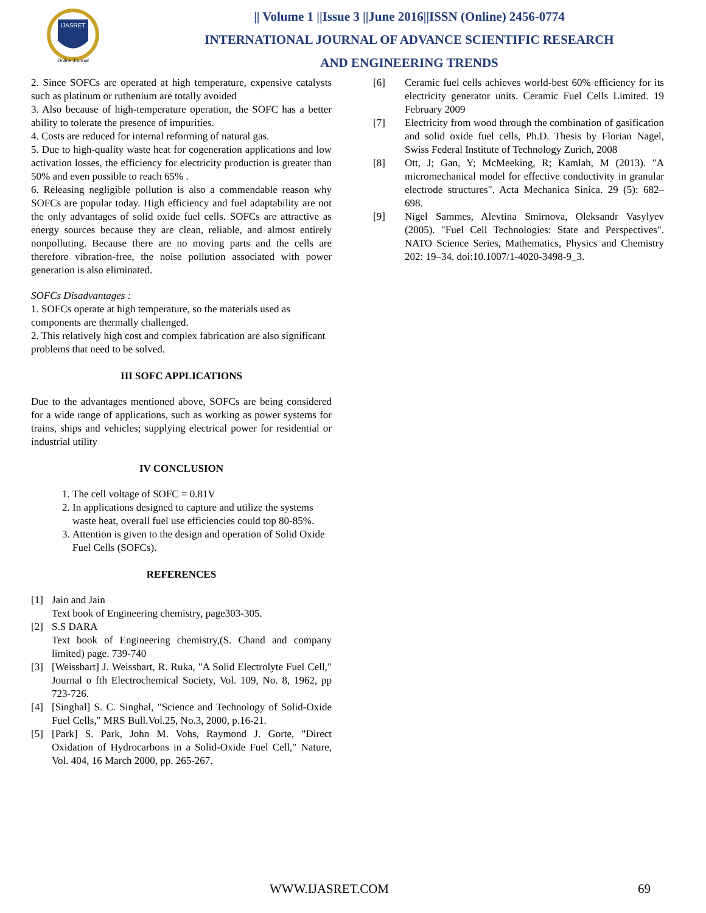IJASRET
Online Journal
|| Volume 1 ||Issue 3 ||June 2016||ISSN (Online) 2456-0774
INTERNATIONAL JOURNAL OF ADVANCE SCIENTIFIC RESEARCH
AND ENGINEERING TRENDS
2. Since SOFCs are operated at high temperature, expensive catalysts such as platinum or ruthenium are totally avoided
3. Also because of high-temperature operation, the SOFC has a better ability to tolerate the presence of impurities.
4. Costs are reduced for internal reforming of natural gas.
5. Due to high-quality waste heat for cogeneration applications and low activation losses, the efficiency for electricity production is greater than 50% and even possible to reach 65% .
6. Releasing negligible pollution is also a commendable reason why SOFCs are popular today. High efficiency and fuel adaptability are not the only advantages of solid oxide fuel cells. SOFCs are attractive as energy sources because they are clean, reliable, and almost entirely nonpolluting. Because there are no moving parts and the cells are therefore vibration-free, the noise pollution associated with power generation is also eliminated.
SOFCs Disadvantages :
1. SOFCs operate at high temperature, so the materials used as components are thermally challenged.
2. This relatively high cost and complex fabrication are also significant problems that need to be solved.
III SOFC APPLICATIONS
Due to the advantages mentioned above, SOFCs are being considered for a wide range of applications, such as working as power systems for trains, ships and vehicles; supplying electrical power for residential or industrial utility
IV CONCLUSION
1. The cell voltage of SOFC = 0.81V
2. In applications designed to capture and utilize the systems waste heat, overall fuel use efficiencies could top 80-85%.
3. Attention is given to the design and operation of Solid Oxide Fuel Cells (SOFCs).
REFERENCES
[1] Jain and Jain
Text book of Engineering chemistry, page303-305.
[2] S.S DARA
Text book of Engineering chemistry,(S. Chand and company limited) page. 739-740
[3] [Weissbart] J. Weissbart, R. Ruka, "A Solid Electrolyte Fuel Cell," Journal o fth Electrochemical Society, Vol. 109, No. 8, 1962, pp 723-726.
[4] [Singhal] S. C. Singhal, "Science and Technology of Solid-Oxide Fuel Cells," MRS Bull.Vol.25, No.3, 2000, p.16-21.
[5] [Park] S. Park, John M. Vohs, Raymond J. Gorte, "Direct Oxidation of Hydrocarbons in a Solid-Oxide Fuel Cell," Nature, Vol. 404, 16 March 2000, pp. 265-267.
[6] Ceramic fuel cells achieves world-best 60% efficiency for its electricity generator units. Ceramic Fuel Cells Limited. 19 February 2009
[7] Electricity from wood through the combination of gasification and solid oxide fuel cells, Ph.D. Thesis by Florian Nagel, Swiss Federal Institute of Technology Zurich, 2008
[8] Ott, J; Gan, Y; McMeeking, R; Kamlah, M (2013). "A micromechanical model for effective conductivity in granular electrode structures". Acta Mechanica Sinica. 29 (5): 682–698.
[9] Nigel Sammes, Alevtina Smirnova, Oleksandr Vasylyev (2005). "Fuel Cell Technologies: State and Perspectives". NATO Science Series, Mathematics, Physics and Chemistry 202: 19–34. doi:10.1007/1-4020-3498-9_3.
WWW.IJASRET.COM 69